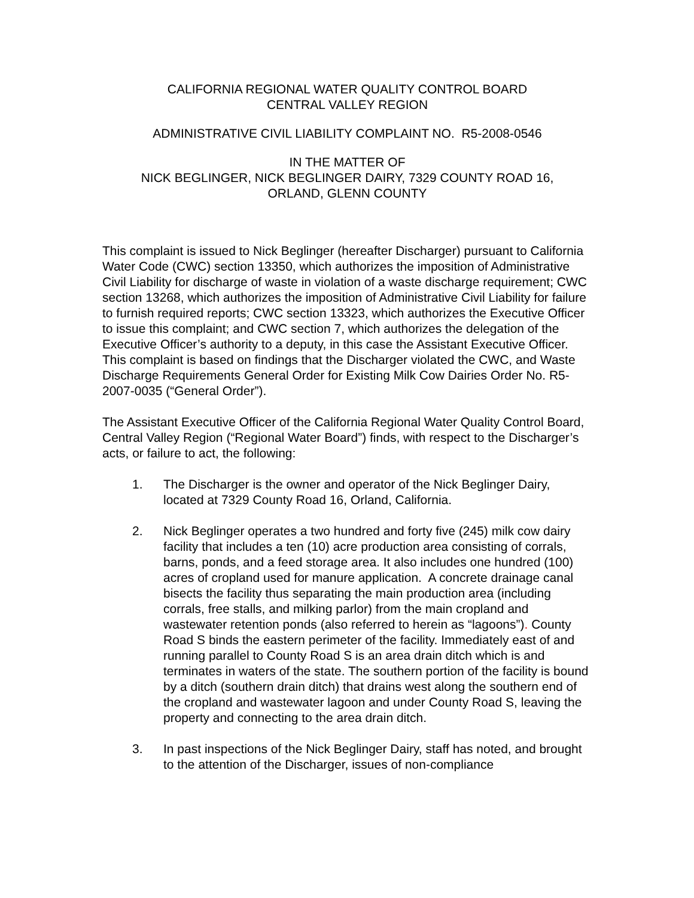CALIFORNIA REGIONAL WATER QUALITY CONTROL BOARD
CENTRAL VALLEY REGION
ADMINISTRATIVE CIVIL LIABILITY COMPLAINT NO. R5-2008-0546
IN THE MATTER OF
NICK BEGLINGER, NICK BEGLINGER DAIRY, 7329 COUNTY ROAD 16,
ORLAND, GLENN COUNTY
This complaint is issued to Nick Beglinger (hereafter Discharger) pursuant to California Water Code (CWC) section 13350, which authorizes the imposition of Administrative Civil Liability for discharge of waste in violation of a waste discharge requirement; CWC section 13268, which authorizes the imposition of Administrative Civil Liability for failure to furnish required reports; CWC section 13323, which authorizes the Executive Officer to issue this complaint; and CWC section 7, which authorizes the delegation of the Executive Officer’s authority to a deputy, in this case the Assistant Executive Officer. This complaint is based on findings that the Discharger violated the CWC, and Waste Discharge Requirements General Order for Existing Milk Cow Dairies Order No. R5-2007-0035 (“General Order”).
The Assistant Executive Officer of the California Regional Water Quality Control Board, Central Valley Region (“Regional Water Board”) finds, with respect to the Discharger’s acts, or failure to act, the following:
1. The Discharger is the owner and operator of the Nick Beglinger Dairy, located at 7329 County Road 16, Orland, California.
2. Nick Beglinger operates a two hundred and forty five (245) milk cow dairy facility that includes a ten (10) acre production area consisting of corrals, barns, ponds, and a feed storage area. It also includes one hundred (100) acres of cropland used for manure application. A concrete drainage canal bisects the facility thus separating the main production area (including corrals, free stalls, and milking parlor) from the main cropland and wastewater retention ponds (also referred to herein as “lagoons”). County Road S binds the eastern perimeter of the facility. Immediately east of and running parallel to County Road S is an area drain ditch which is and terminates in waters of the state. The southern portion of the facility is bound by a ditch (southern drain ditch) that drains west along the southern end of the cropland and wastewater lagoon and under County Road S, leaving the property and connecting to the area drain ditch.
3. In past inspections of the Nick Beglinger Dairy, staff has noted, and brought to the attention of the Discharger, issues of non-compliance